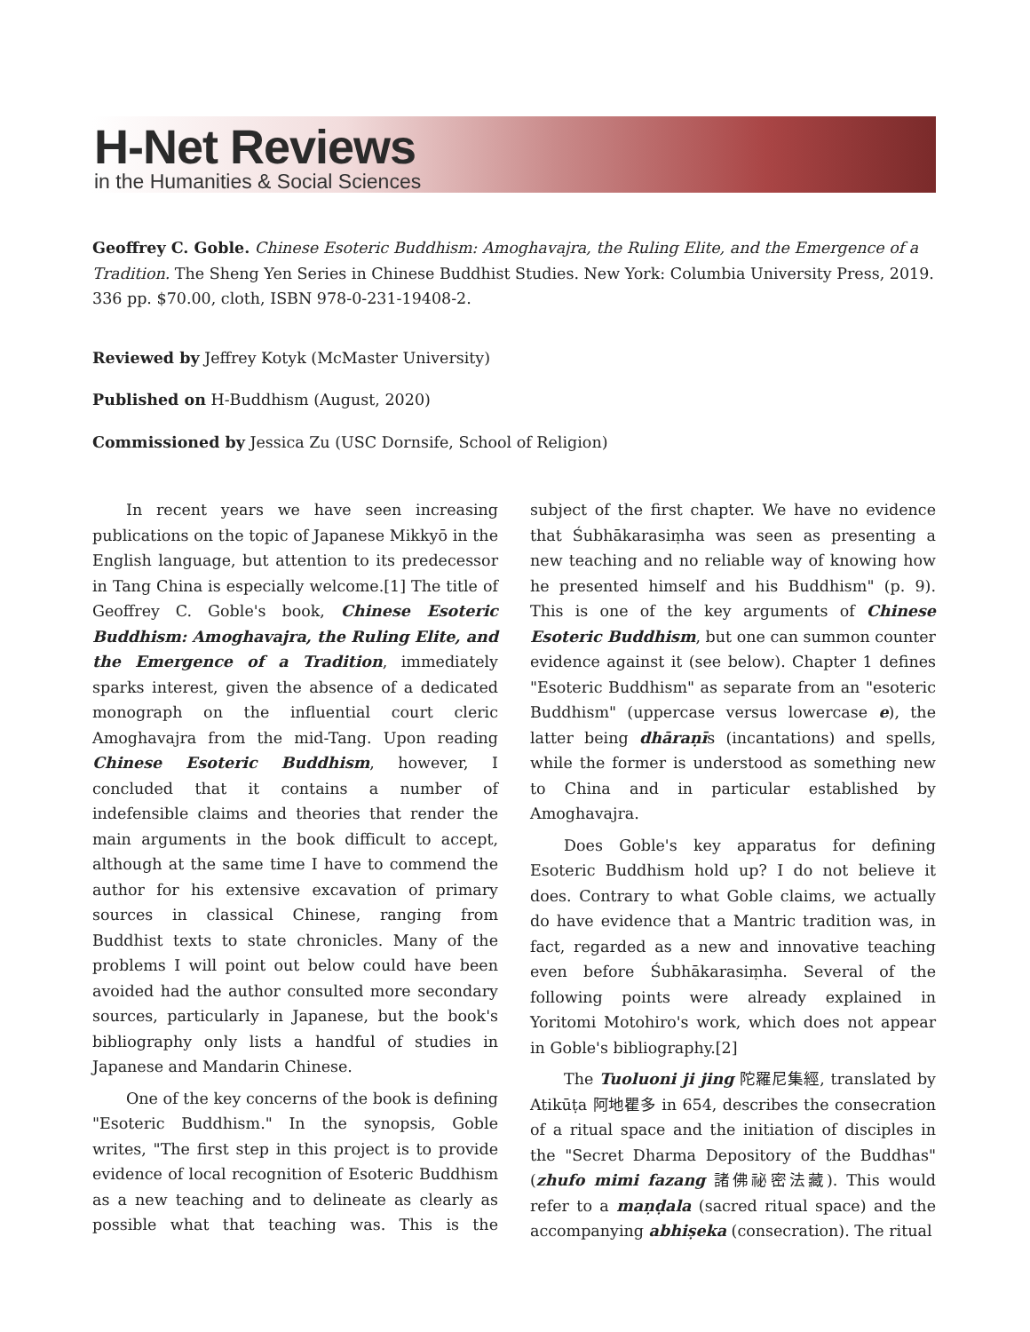H-Net Reviews
in the Humanities & Social Sciences
Geoffrey C. Goble. Chinese Esoteric Buddhism: Amoghavajra, the Ruling Elite, and the Emergence of a Tradition. The Sheng Yen Series in Chinese Buddhist Studies. New York: Columbia University Press, 2019. 336 pp. $70.00, cloth, ISBN 978-0-231-19408-2.
Reviewed by Jeffrey Kotyk (McMaster University)
Published on H-Buddhism (August, 2020)
Commissioned by Jessica Zu (USC Dornsife, School of Religion)
In recent years we have seen increasing publications on the topic of Japanese Mikkyō in the English language, but attention to its predecessor in Tang China is especially welcome.[1] The title of Geoffrey C. Goble's book, Chinese Esoteric Buddhism: Amoghavajra, the Ruling Elite, and the Emergence of a Tradition, immediately sparks interest, given the absence of a dedicated monograph on the influential court cleric Amoghavajra from the mid-Tang. Upon reading Chinese Esoteric Buddhism, however, I concluded that it contains a number of indefensible claims and theories that render the main arguments in the book difficult to accept, although at the same time I have to commend the author for his extensive excavation of primary sources in classical Chinese, ranging from Buddhist texts to state chronicles. Many of the problems I will point out below could have been avoided had the author consulted more secondary sources, particularly in Japanese, but the book's bibliography only lists a handful of studies in Japanese and Mandarin Chinese.
One of the key concerns of the book is defining "Esoteric Buddhism." In the synopsis, Goble writes, "The first step in this project is to provide evidence of local recognition of Esoteric Buddhism as a new teaching and to delineate as clearly as possible what that teaching was. This is the subject of the first chapter. We have no evidence that Śubhākarasiṃha was seen as presenting a new teaching and no reliable way of knowing how he presented himself and his Buddhism" (p. 9). This is one of the key arguments of Chinese Esoteric Buddhism, but one can summon counter evidence against it (see below). Chapter 1 defines "Esoteric Buddhism" as separate from an "esoteric Buddhism" (uppercase versus lowercase e), the latter being dhāraṇīs (incantations) and spells, while the former is understood as something new to China and in particular established by Amoghavajra.
Does Goble's key apparatus for defining Esoteric Buddhism hold up? I do not believe it does. Contrary to what Goble claims, we actually do have evidence that a Mantric tradition was, in fact, regarded as a new and innovative teaching even before Śubhākarasiṃha. Several of the following points were already explained in Yoritomi Motohiro's work, which does not appear in Goble's bibliography.[2]
The Tuoluoni ji jing 陀羅尼集經, translated by Atikūṭa 阿地瞿多 in 654, describes the consecration of a ritual space and the initiation of disciples in the "Secret Dharma Depository of the Buddhas" (zhufo mimi fazang 諸佛祕密法藏). This would refer to a maṇḍala (sacred ritual space) and the accompanying abhiṣeka (consecration). The ritual